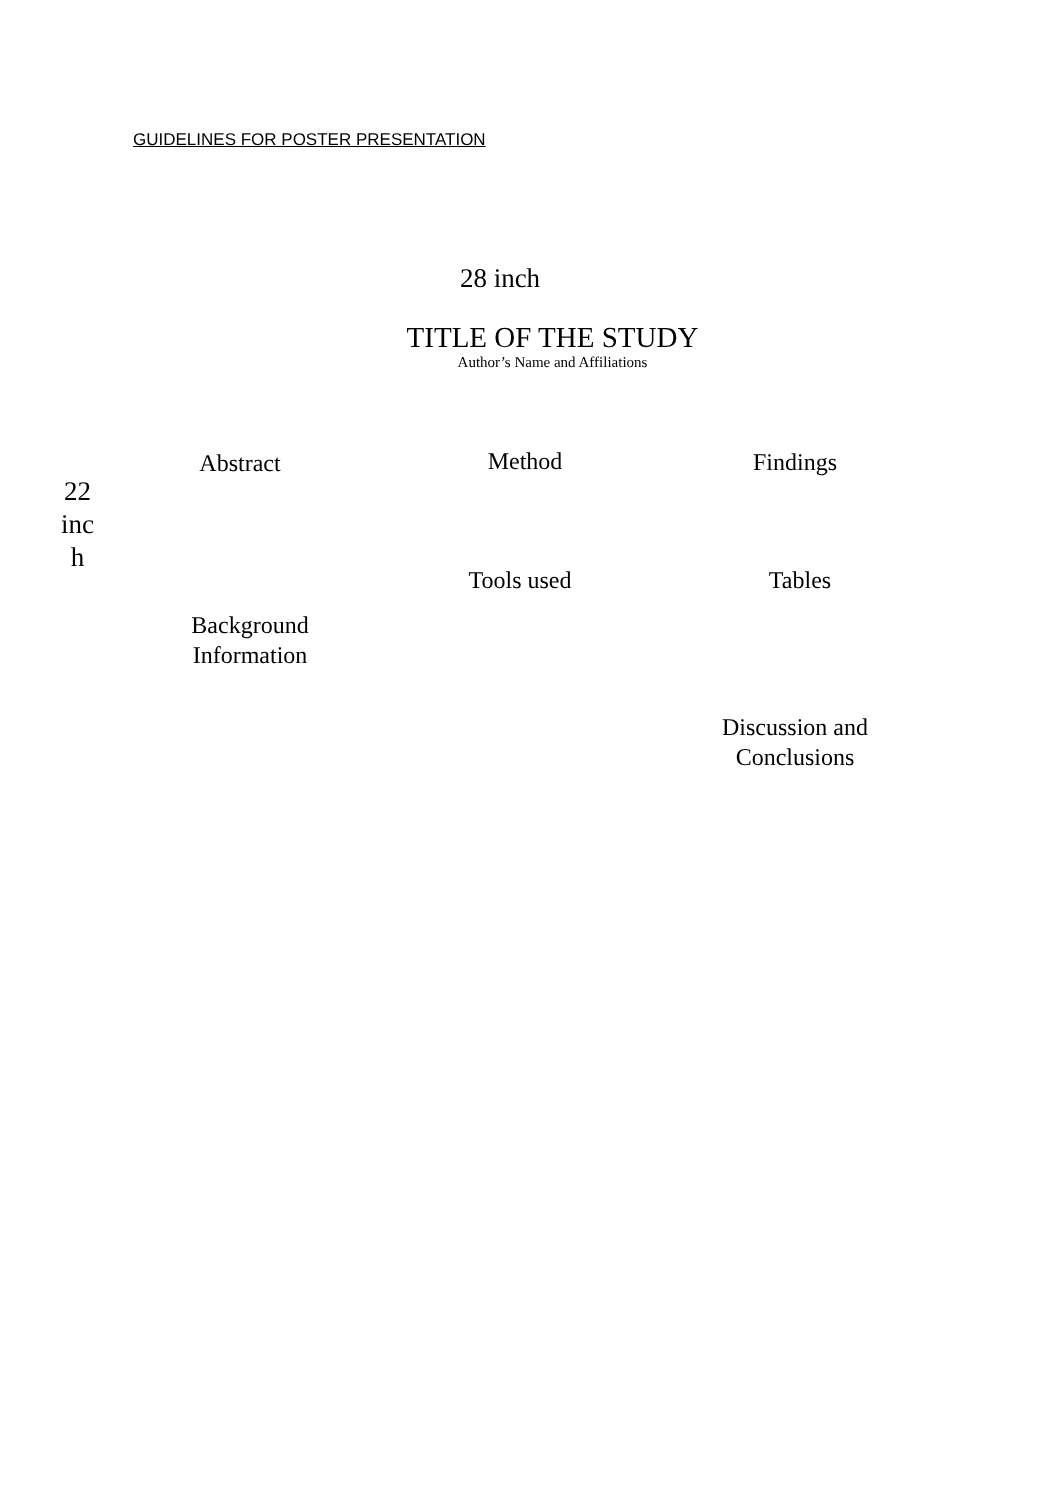GUIDELINES FOR POSTER PRESENTATION
28 inch
TITLE OF THE STUDY
Author’s Name and Affiliations
22
inc
h
Abstract Method Findings
Tools used
Tables
Background
Information
Discussion and
Conclusions